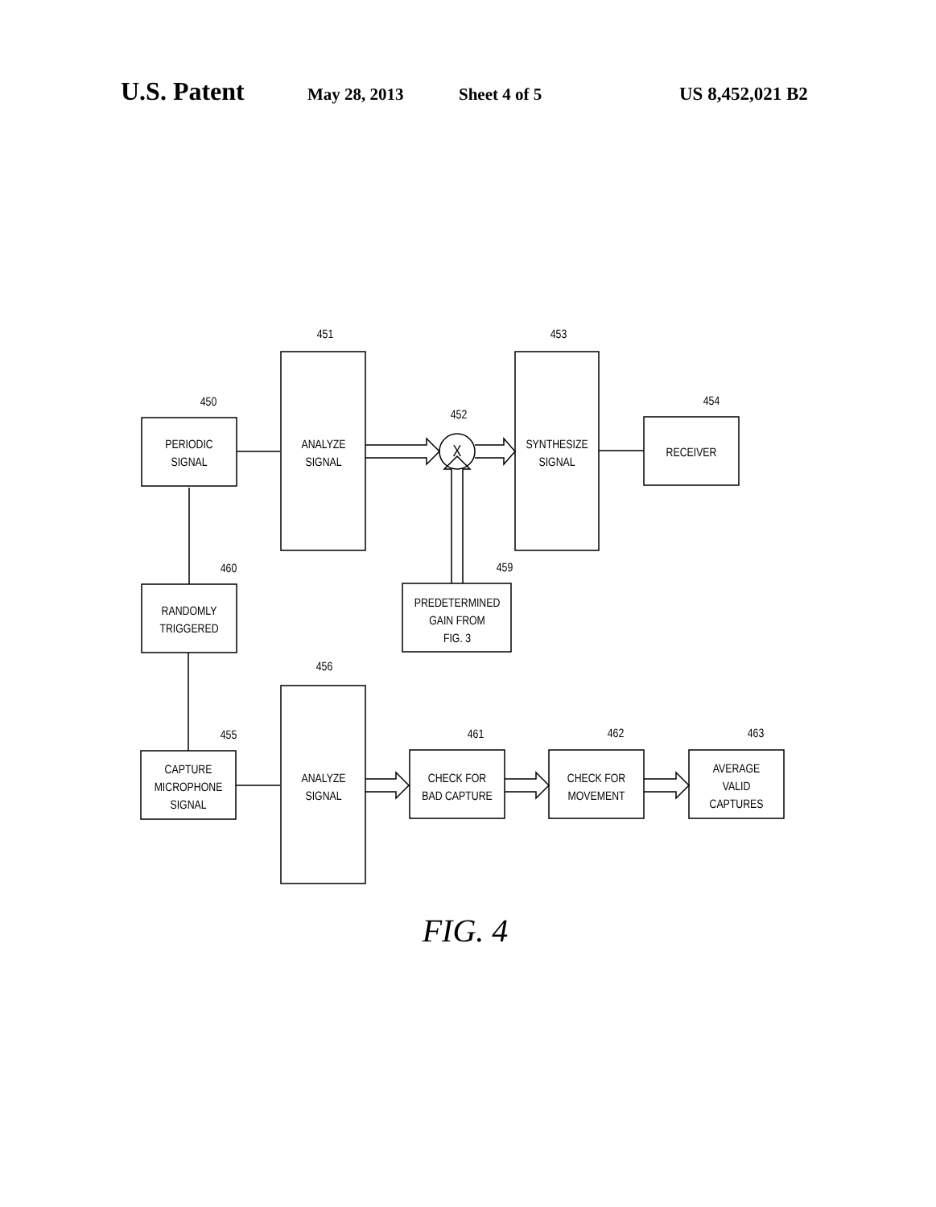U.S. Patent May 28, 2013 Sheet 4 of 5 US 8,452,021 B2
PERIODIC
SIGNAL
ANALYZE
SIGNAL
X
SYNTHESIZE
SIGNAL
RECEIVER
RANDOMLY
TRIGGERED
PREDETERMINED
GAIN FROM
FIG. 3
CAPTURE
MICROPHONE
SIGNAL
ANALYZE
SIGNAL
CHECK FOR
BAD CAPTURE
CHECK FOR
MOVEMENT
AVERAGE
VALID
CAPTURES
451
453
450
452
454
460
459
456
455
461
462
463
FIG. 4